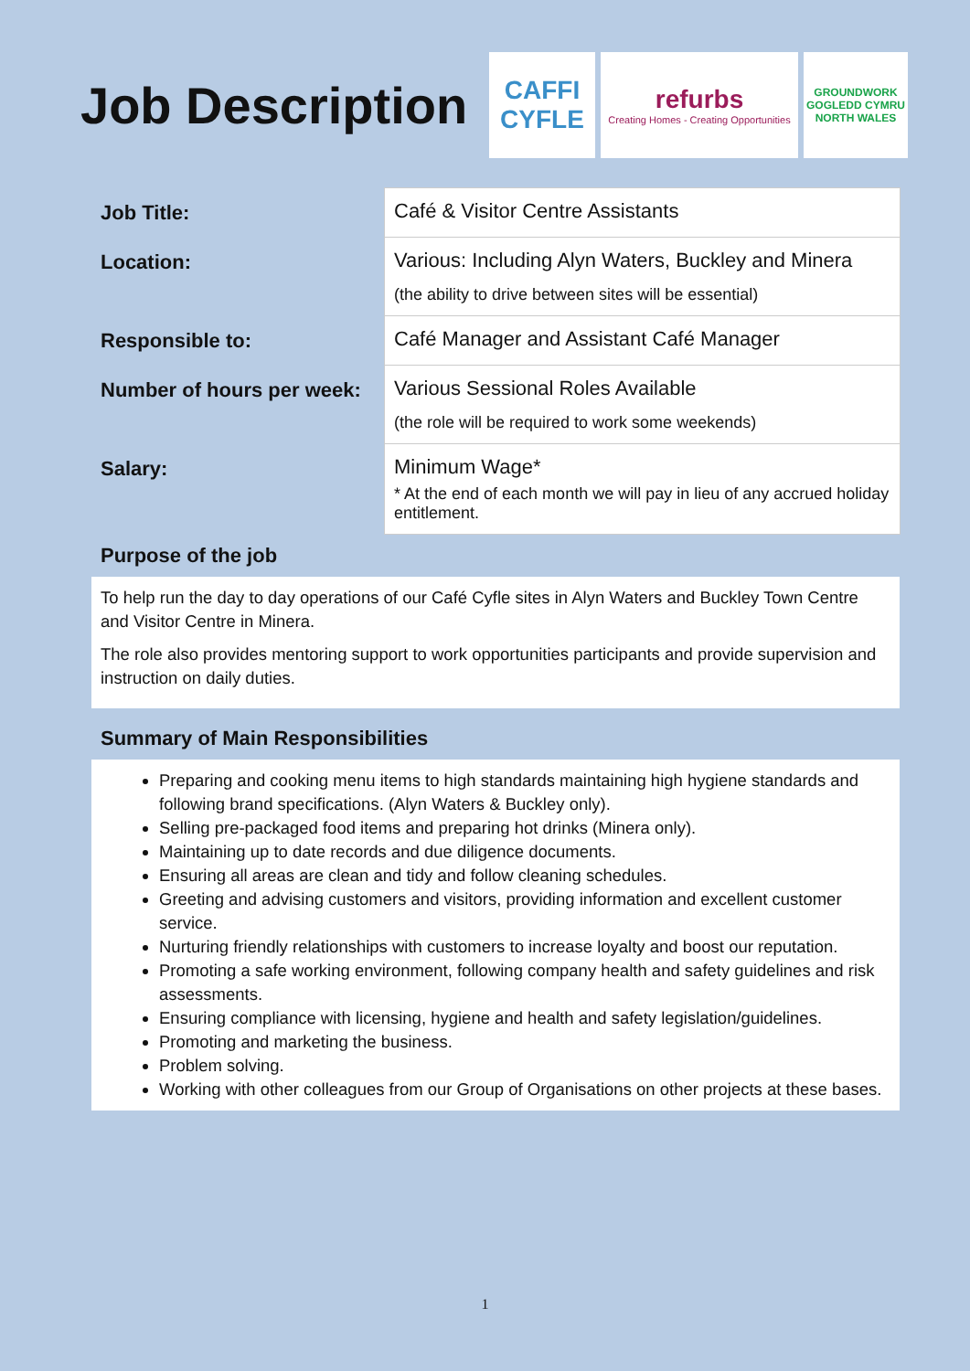Job Description
CAFFI CYFLE
refurbs
Creating Homes - Creating Opportunities
GROUNDWORK
GOGLEDD CYMRU
NORTH WALES
| Job Title: | Café & Visitor Centre Assistants |
| Location: | Various: Including Alyn Waters, Buckley and Minera (the ability to drive between sites will be essential) |
| Responsible to: | Café Manager and Assistant Café Manager |
| Number of hours per week: | Various Sessional Roles Available (the role will be required to work some weekends) |
| Salary: | Minimum Wage* * At the end of each month we will pay in lieu of any accrued holiday entitlement. |
Purpose of the job
To help run the day to day operations of our Café Cyfle sites in Alyn Waters and Buckley Town Centre and Visitor Centre in Minera.
The role also provides mentoring support to work opportunities participants and provide supervision and instruction on daily duties.
Summary of Main Responsibilities
Preparing and cooking menu items to high standards maintaining high hygiene standards and following brand specifications. (Alyn Waters & Buckley only).
Selling pre-packaged food items and preparing hot drinks (Minera only).
Maintaining up to date records and due diligence documents.
Ensuring all areas are clean and tidy and follow cleaning schedules.
Greeting and advising customers and visitors, providing information and excellent customer service.
Nurturing friendly relationships with customers to increase loyalty and boost our reputation.
Promoting a safe working environment, following company health and safety guidelines and risk assessments.
Ensuring compliance with licensing, hygiene and health and safety legislation/guidelines.
Promoting and marketing the business.
Problem solving.
Working with other colleagues from our Group of Organisations on other projects at these bases.
1